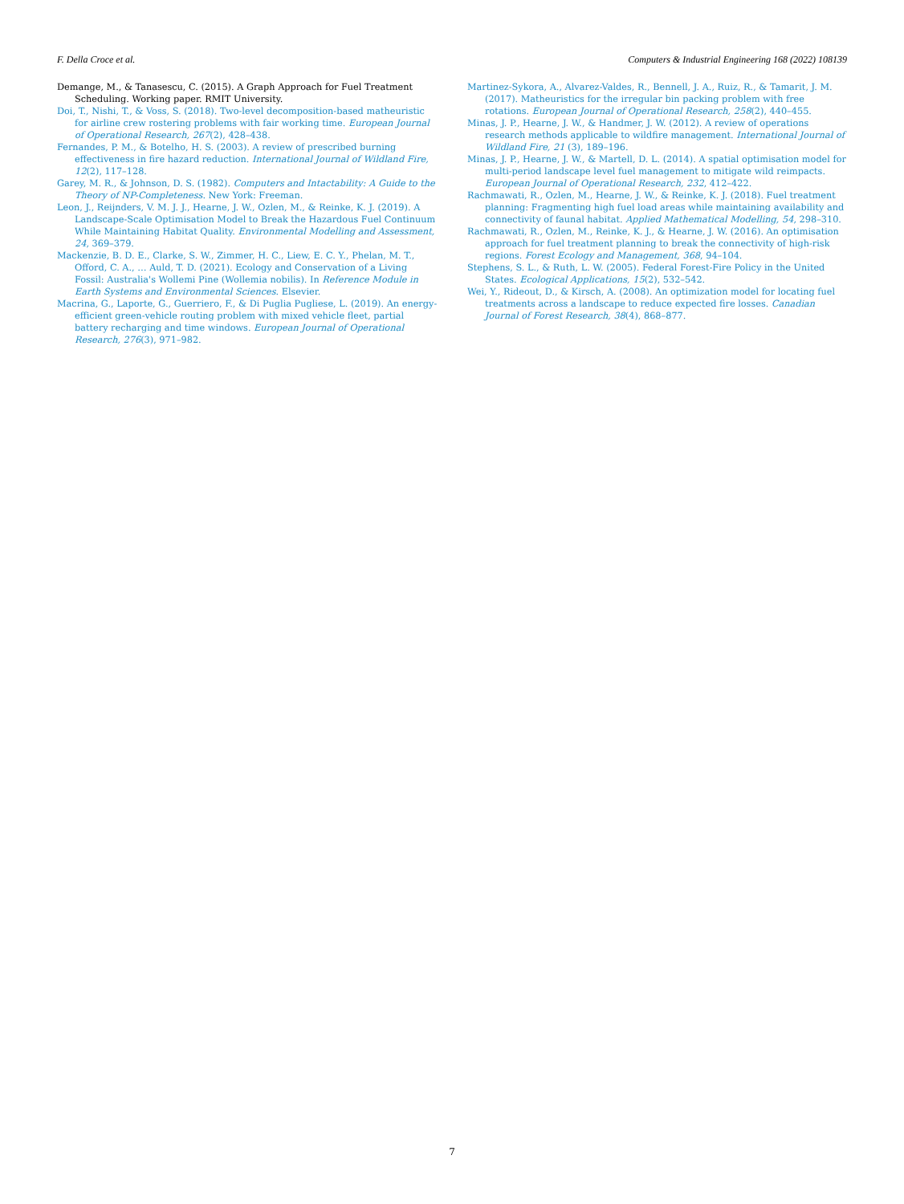F. Della Croce et al. Computers & Industrial Engineering 168 (2022) 108139
Demange, M., & Tanasescu, C. (2015). A Graph Approach for Fuel Treatment Scheduling. Working paper. RMIT University.
Doi, T., Nishi, T., & Voss, S. (2018). Two-level decomposition-based matheuristic for airline crew rostering problems with fair working time. European Journal of Operational Research, 267(2), 428–438.
Fernandes, P. M., & Botelho, H. S. (2003). A review of prescribed burning effectiveness in fire hazard reduction. International Journal of Wildland Fire, 12(2), 117–128.
Garey, M. R., & Johnson, D. S. (1982). Computers and Intactability: A Guide to the Theory of NP-Completeness. New York: Freeman.
Leon, J., Reijnders, V. M. J. J., Hearne, J. W., Ozlen, M., & Reinke, K. J. (2019). A Landscape-Scale Optimisation Model to Break the Hazardous Fuel Continuum While Maintaining Habitat Quality. Environmental Modelling and Assessment, 24, 369–379.
Mackenzie, B. D. E., Clarke, S. W., Zimmer, H. C., Liew, E. C. Y., Phelan, M. T., Offord, C. A., … Auld, T. D. (2021). Ecology and Conservation of a Living Fossil: Australia's Wollemi Pine (Wollemia nobilis). In Reference Module in Earth Systems and Environmental Sciences. Elsevier.
Macrina, G., Laporte, G., Guerriero, F., & Di Puglia Pugliese, L. (2019). An energy-efficient green-vehicle routing problem with mixed vehicle fleet, partial battery recharging and time windows. European Journal of Operational Research, 276(3), 971–982.
Martinez-Sykora, A., Alvarez-Valdes, R., Bennell, J. A., Ruiz, R., & Tamarit, J. M. (2017). Matheuristics for the irregular bin packing problem with free rotations. European Journal of Operational Research, 258(2), 440–455.
Minas, J. P., Hearne, J. W., & Handmer, J. W. (2012). A review of operations research methods applicable to wildfire management. International Journal of Wildland Fire, 21 (3), 189–196.
Minas, J. P., Hearne, J. W., & Martell, D. L. (2014). A spatial optimisation model for multi-period landscape level fuel management to mitigate wild reimpacts. European Journal of Operational Research, 232, 412–422.
Rachmawati, R., Ozlen, M., Hearne, J. W., & Reinke, K. J. (2018). Fuel treatment planning: Fragmenting high fuel load areas while maintaining availability and connectivity of faunal habitat. Applied Mathematical Modelling, 54, 298–310.
Rachmawati, R., Ozlen, M., Reinke, K. J., & Hearne, J. W. (2016). An optimisation approach for fuel treatment planning to break the connectivity of high-risk regions. Forest Ecology and Management, 368, 94–104.
Stephens, S. L., & Ruth, L. W. (2005). Federal Forest-Fire Policy in the United States. Ecological Applications, 15(2), 532–542.
Wei, Y., Rideout, D., & Kirsch, A. (2008). An optimization model for locating fuel treatments across a landscape to reduce expected fire losses. Canadian Journal of Forest Research, 38(4), 868–877.
7